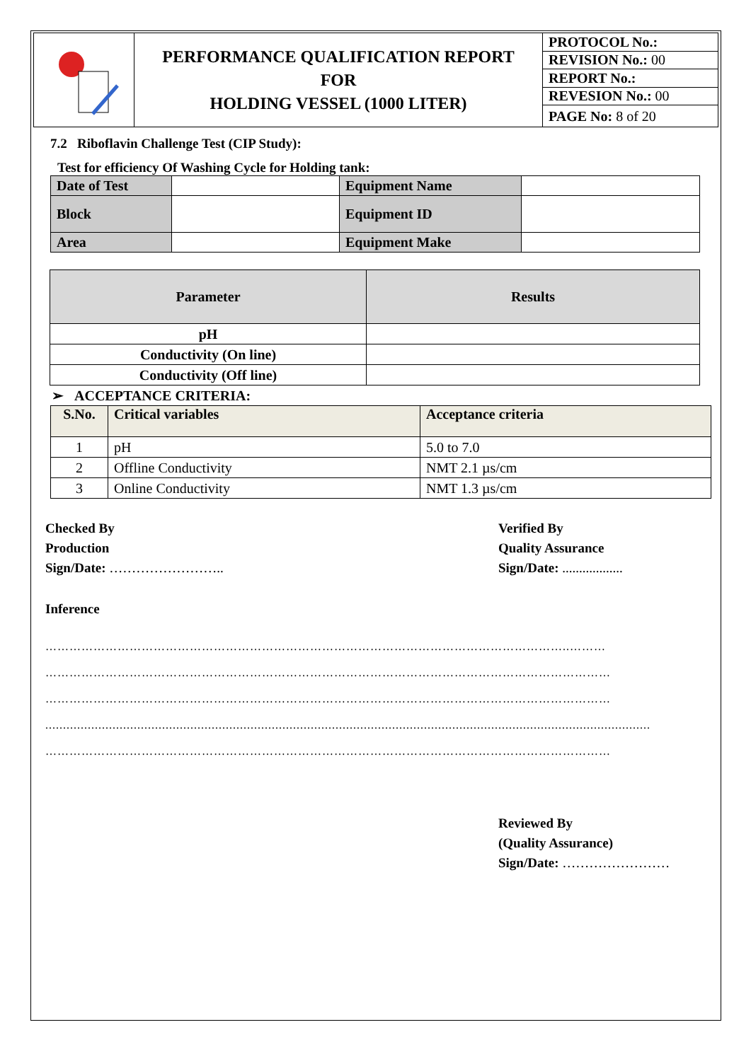| | PERFORMANCE QUALIFICATION REPORT FOR HOLDING VESSEL (1000 LITER) | PROTOCOL No.: |
| | | REVISION No.: 00 |
| | | REPORT No.: |
| | | REVESION No.: 00 |
| | | PAGE No: 8 of 20 |
7.2 Riboflavin Challenge Test (CIP Study):
Test for efficiency Of Washing Cycle for Holding tank:
| Date of Test | | Equipment Name | |
| Block | | Equipment ID | |
| Area | | Equipment Make | |
| Parameter | Results |
| --- | --- |
| pH | |
| Conductivity (On line) | |
| Conductivity (Off line) | |
➢ ACCEPTANCE CRITERIA:
| S.No. | Critical variables | Acceptance criteria |
| --- | --- | --- |
| 1 | pH | 5.0 to 7.0 |
| 2 | Offline Conductivity | NMT 2.1 µs/cm |
| 3 | Online Conductivity | NMT 1.3 µs/cm |
Checked By
Production
Sign/Date: ……………………..
Verified By
Quality Assurance
Sign/Date: ..................
Inference
…………………………………………………………………………………………………………………..………
……………………………………………………………………………………………………………………………
……………………………………………………………………………………………………………………………
...........................................................................................................................................................................
……………………………………………………………………………………………………………………………
Reviewed By
(Quality Assurance)
Sign/Date: ……………………